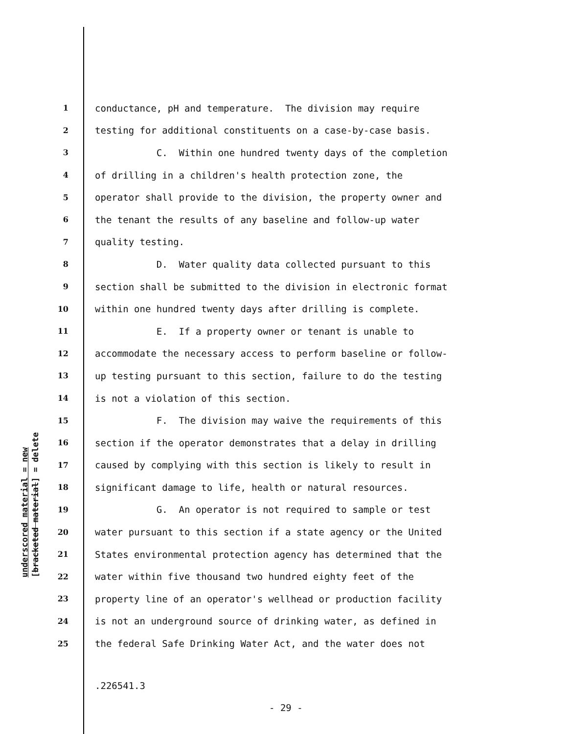underscored material = new [bracketed material] = delete
1 conductance, pH and temperature. The division may require
2 testing for additional constituents on a case-by-case basis.
3 C. Within one hundred twenty days of the completion
4 of drilling in a children's health protection zone, the
5 operator shall provide to the division, the property owner and
6 the tenant the results of any baseline and follow-up water
7 quality testing.
8 D. Water quality data collected pursuant to this
9 section shall be submitted to the division in electronic format
10 within one hundred twenty days after drilling is complete.
11 E. If a property owner or tenant is unable to
12 accommodate the necessary access to perform baseline or follow-
13 up testing pursuant to this section, failure to do the testing
14 is not a violation of this section.
15 F. The division may waive the requirements of this
16 section if the operator demonstrates that a delay in drilling
17 caused by complying with this section is likely to result in
18 significant damage to life, health or natural resources.
19 G. An operator is not required to sample or test
20 water pursuant to this section if a state agency or the United
21 States environmental protection agency has determined that the
22 water within five thousand two hundred eighty feet of the
23 property line of an operator's wellhead or production facility
24 is not an underground source of drinking water, as defined in
25 the federal Safe Drinking Water Act, and the water does not
.226541.3
- 29 -